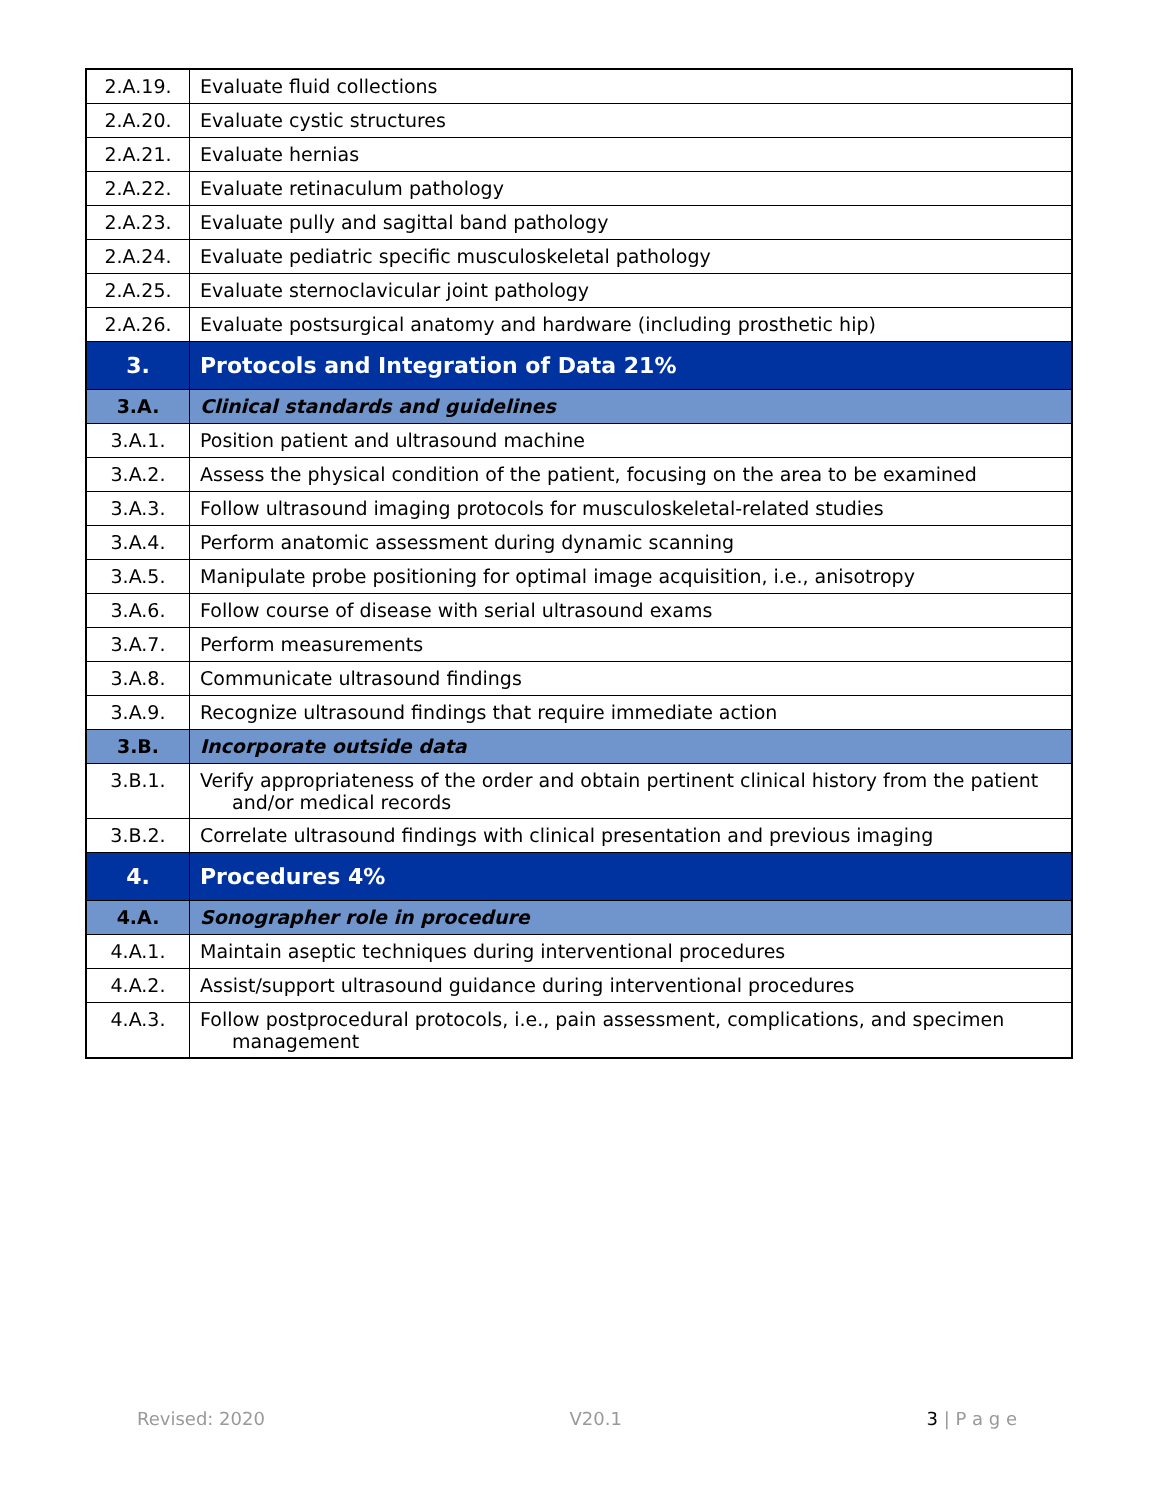| 2.A.19. | Evaluate fluid collections |
| 2.A.20. | Evaluate cystic structures |
| 2.A.21. | Evaluate hernias |
| 2.A.22. | Evaluate retinaculum pathology |
| 2.A.23. | Evaluate pully and sagittal band pathology |
| 2.A.24. | Evaluate pediatric specific musculoskeletal pathology |
| 2.A.25. | Evaluate sternoclavicular joint pathology |
| 2.A.26. | Evaluate postsurgical anatomy and hardware (including prosthetic hip) |
| 3. | Protocols and Integration of Data 21% |
| 3.A. | Clinical standards and guidelines |
| 3.A.1. | Position patient and ultrasound machine |
| 3.A.2. | Assess the physical condition of the patient, focusing on the area to be examined |
| 3.A.3. | Follow ultrasound imaging protocols for musculoskeletal-related studies |
| 3.A.4. | Perform anatomic assessment during dynamic scanning |
| 3.A.5. | Manipulate probe positioning for optimal image acquisition, i.e., anisotropy |
| 3.A.6. | Follow course of disease with serial ultrasound exams |
| 3.A.7. | Perform measurements |
| 3.A.8. | Communicate ultrasound findings |
| 3.A.9. | Recognize ultrasound findings that require immediate action |
| 3.B. | Incorporate outside data |
| 3.B.1. | Verify appropriateness of the order and obtain pertinent clinical history from the patient and/or medical records |
| 3.B.2. | Correlate ultrasound findings with clinical presentation and previous imaging |
| 4. | Procedures 4% |
| 4.A. | Sonographer role in procedure |
| 4.A.1. | Maintain aseptic techniques during interventional procedures |
| 4.A.2. | Assist/support ultrasound guidance during interventional procedures |
| 4.A.3. | Follow postprocedural protocols, i.e., pain assessment, complications, and specimen management |
Revised: 2020 V20.1 3 | P a g e